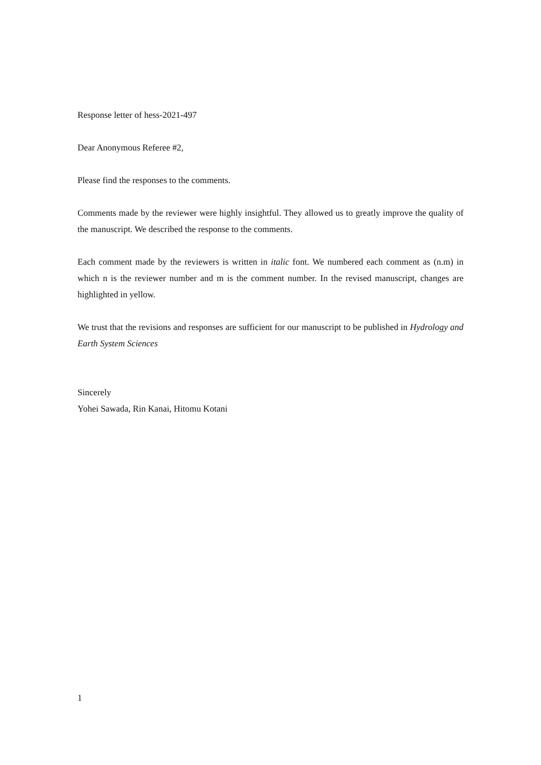Response letter of hess-2021-497
Dear Anonymous Referee #2,
Please find the responses to the comments.
Comments made by the reviewer were highly insightful. They allowed us to greatly improve the quality of the manuscript. We described the response to the comments.
Each comment made by the reviewers is written in italic font. We numbered each comment as (n.m) in which n is the reviewer number and m is the comment number. In the revised manuscript, changes are highlighted in yellow.
We trust that the revisions and responses are sufficient for our manuscript to be published in Hydrology and Earth System Sciences
Sincerely
Yohei Sawada, Rin Kanai, Hitomu Kotani
1